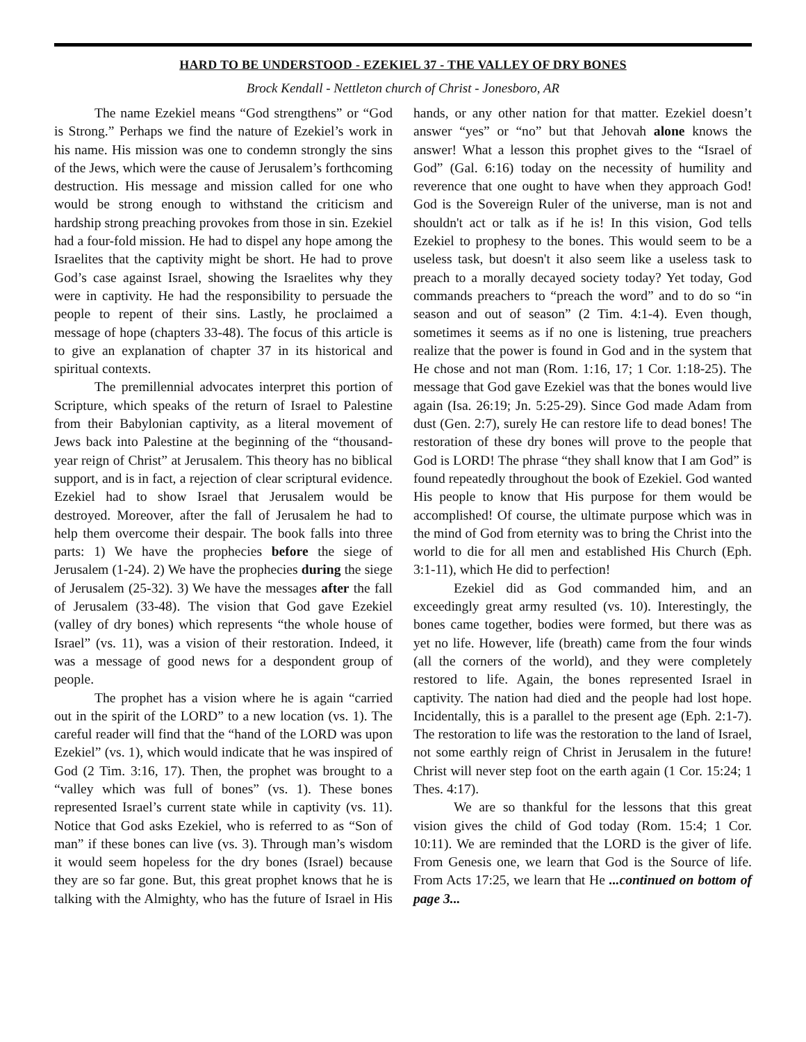HARD TO BE UNDERSTOOD - EZEKIEL 37 - THE VALLEY OF DRY BONES
Brock Kendall - Nettleton church of Christ - Jonesboro, AR
The name Ezekiel means “God strengthens” or “God is Strong.” Perhaps we find the nature of Ezekiel’s work in his name. His mission was one to condemn strongly the sins of the Jews, which were the cause of Jerusalem’s forthcoming destruction. His message and mission called for one who would be strong enough to withstand the criticism and hardship strong preaching provokes from those in sin. Ezekiel had a four-fold mission. He had to dispel any hope among the Israelites that the captivity might be short. He had to prove God’s case against Israel, showing the Israelites why they were in captivity. He had the responsibility to persuade the people to repent of their sins. Lastly, he proclaimed a message of hope (chapters 33-48). The focus of this article is to give an explanation of chapter 37 in its historical and spiritual contexts.
The premillennial advocates interpret this portion of Scripture, which speaks of the return of Israel to Palestine from their Babylonian captivity, as a literal movement of Jews back into Palestine at the beginning of the “thousand-year reign of Christ” at Jerusalem. This theory has no biblical support, and is in fact, a rejection of clear scriptural evidence. Ezekiel had to show Israel that Jerusalem would be destroyed. Moreover, after the fall of Jerusalem he had to help them overcome their despair. The book falls into three parts: 1) We have the prophecies before the siege of Jerusalem (1-24). 2) We have the prophecies during the siege of Jerusalem (25-32). 3) We have the messages after the fall of Jerusalem (33-48). The vision that God gave Ezekiel (valley of dry bones) which represents “the whole house of Israel” (vs. 11), was a vision of their restoration. Indeed, it was a message of good news for a despondent group of people.
The prophet has a vision where he is again “carried out in the spirit of the LORD” to a new location (vs. 1). The careful reader will find that the “hand of the LORD was upon Ezekiel” (vs. 1), which would indicate that he was inspired of God (2 Tim. 3:16, 17). Then, the prophet was brought to a “valley which was full of bones” (vs. 1). These bones represented Israel’s current state while in captivity (vs. 11). Notice that God asks Ezekiel, who is referred to as “Son of man” if these bones can live (vs. 3). Through man’s wisdom it would seem hopeless for the dry bones (Israel) because they are so far gone. But, this great prophet knows that he is talking with the Almighty, who has the future of Israel in His hands, or any other nation for that matter. Ezekiel doesn’t answer “yes” or “no” but that Jehovah alone knows the answer! What a lesson this prophet gives to the “Israel of God” (Gal. 6:16) today on the necessity of humility and reverence that one ought to have when they approach God! God is the Sovereign Ruler of the universe, man is not and shouldn't act or talk as if he is! In this vision, God tells Ezekiel to prophesy to the bones. This would seem to be a useless task, but doesn't it also seem like a useless task to preach to a morally decayed society today? Yet today, God commands preachers to “preach the word” and to do so “in season and out of season” (2 Tim. 4:1-4). Even though, sometimes it seems as if no one is listening, true preachers realize that the power is found in God and in the system that He chose and not man (Rom. 1:16, 17; 1 Cor. 1:18-25). The message that God gave Ezekiel was that the bones would live again (Isa. 26:19; Jn. 5:25-29). Since God made Adam from dust (Gen. 2:7), surely He can restore life to dead bones! The restoration of these dry bones will prove to the people that God is LORD! The phrase “they shall know that I am God” is found repeatedly throughout the book of Ezekiel. God wanted His people to know that His purpose for them would be accomplished! Of course, the ultimate purpose which was in the mind of God from eternity was to bring the Christ into the world to die for all men and established His Church (Eph. 3:1-11), which He did to perfection!
Ezekiel did as God commanded him, and an exceedingly great army resulted (vs. 10). Interestingly, the bones came together, bodies were formed, but there was as yet no life. However, life (breath) came from the four winds (all the corners of the world), and they were completely restored to life. Again, the bones represented Israel in captivity. The nation had died and the people had lost hope. Incidentally, this is a parallel to the present age (Eph. 2:1-7). The restoration to life was the restoration to the land of Israel, not some earthly reign of Christ in Jerusalem in the future! Christ will never step foot on the earth again (1 Cor. 15:24; 1 Thes. 4:17).
We are so thankful for the lessons that this great vision gives the child of God today (Rom. 15:4; 1 Cor. 10:11). We are reminded that the LORD is the giver of life. From Genesis one, we learn that God is the Source of life. From Acts 17:25, we learn that He ...continued on bottom of page 3...